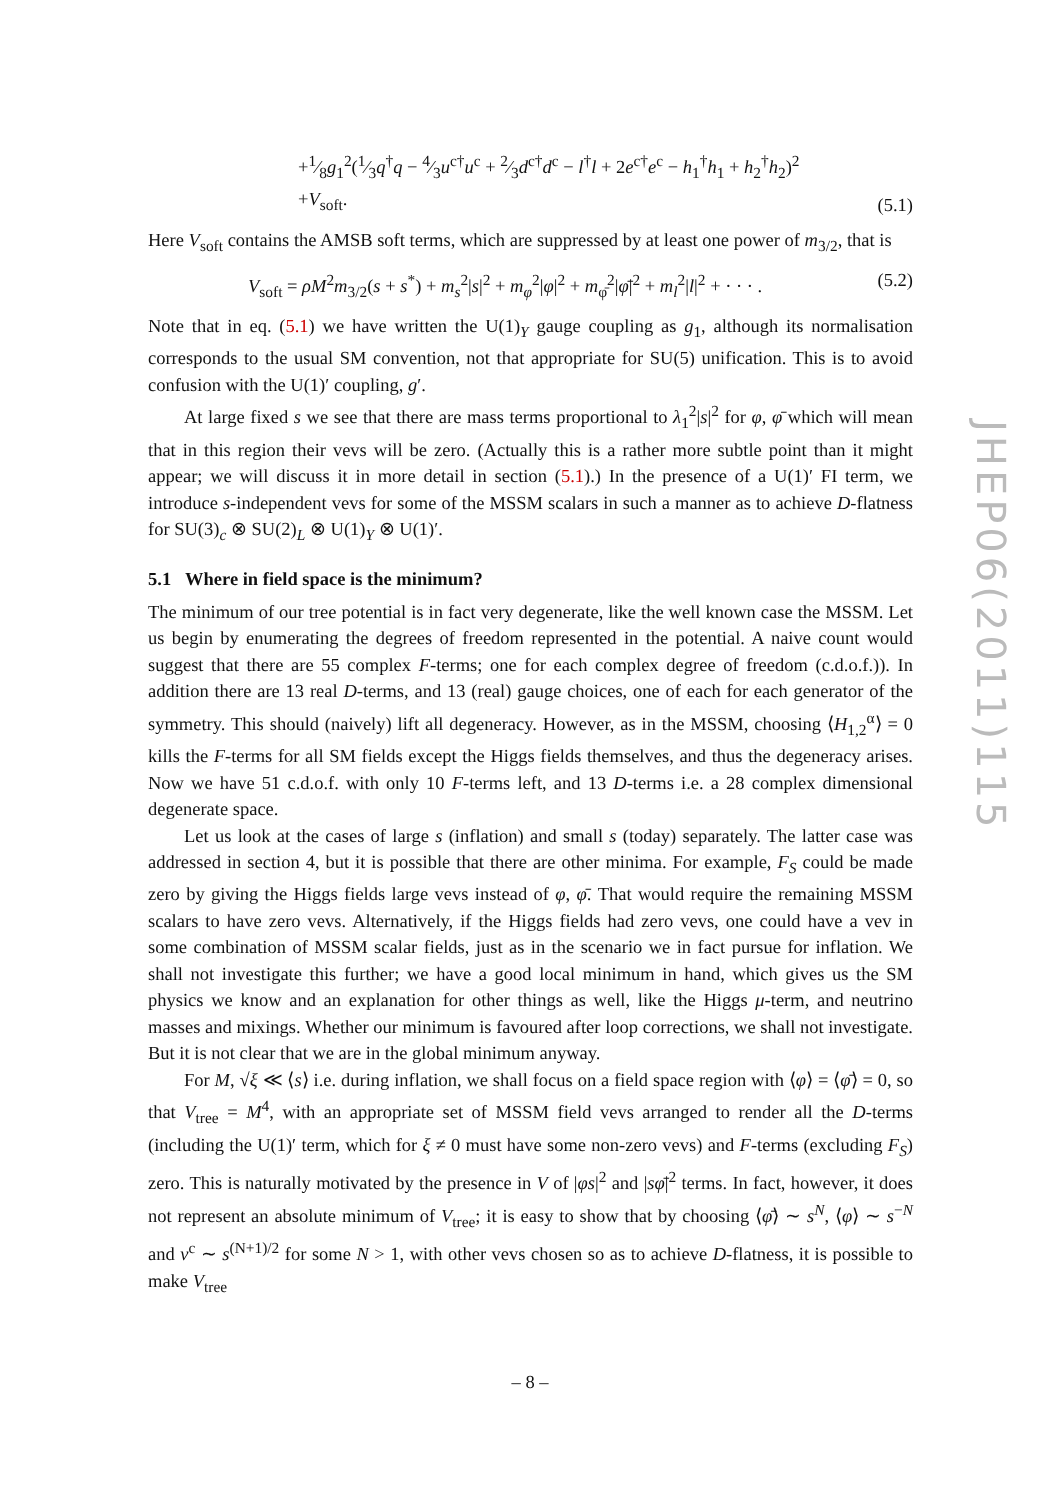+1⁄8g<sub>1</sub><sup>2</sup>(1⁄3q<sup>†</sup>q − 4⁄3u<sup>c†</sup>u<sup>c</sup> + 2⁄3d<sup>c†</sup>d<sup>c</sup> − l<sup>†</sup>l + 2e<sup>c†</sup>e<sup>c</sup> − h<sub>1</sub><sup>†</sup>h<sub>1</sub> + h<sub>2</sub><sup>†</sup>h<sub>2</sub>)<sup>2</sup>
+V<sub>soft</sub>. (5.1)
Here V<sub>soft</sub> contains the AMSB soft terms, which are suppressed by at least one power of m<sub>3/2</sub>, that is
V<sub>soft</sub> = ρM<sup>2</sup>m<sub>3/2</sub>(s + s<sup>*</sup>) + m<sub>s</sub><sup>2</sup>|s|<sup>2</sup> + m<sub>φ</sub><sup>2</sup>|φ|<sup>2</sup> + m<sub>φ̄</sub><sup>2</sup>|φ̄|<sup>2</sup> + m<sub>l</sub><sup>2</sup>|l|<sup>2</sup> + · · · . (5.2)
Note that in eq. (5.1) we have written the U(1)<sub>Y</sub> gauge coupling as g<sub>1</sub>, although its normalisation corresponds to the usual SM convention, not that appropriate for SU(5) unification. This is to avoid confusion with the U(1)′ coupling, g′.
At large fixed s we see that there are mass terms proportional to λ<sub>1</sub><sup>2</sup>|s|<sup>2</sup> for φ, φ̄ which will mean that in this region their vevs will be zero. (Actually this is a rather more subtle point than it might appear; we will discuss it in more detail in section (5.1).) In the presence of a U(1)′ FI term, we introduce s-independent vevs for some of the MSSM scalars in such a manner as to achieve D-flatness for SU(3)<sub>c</sub> ⊗ SU(2)<sub>L</sub> ⊗ U(1)<sub>Y</sub> ⊗ U(1)′.
5.1 Where in field space is the minimum?
The minimum of our tree potential is in fact very degenerate, like the well known case the MSSM. Let us begin by enumerating the degrees of freedom represented in the potential. A naive count would suggest that there are 55 complex F-terms; one for each complex degree of freedom (c.d.o.f.)). In addition there are 13 real D-terms, and 13 (real) gauge choices, one of each for each generator of the symmetry. This should (naively) lift all degeneracy. However, as in the MSSM, choosing ⟨H<sub>1,2</sub><sup>α</sup>⟩ = 0 kills the F-terms for all SM fields except the Higgs fields themselves, and thus the degeneracy arises. Now we have 51 c.d.o.f. with only 10 F-terms left, and 13 D-terms i.e. a 28 complex dimensional degenerate space.
Let us look at the cases of large s (inflation) and small s (today) separately. The latter case was addressed in section 4, but it is possible that there are other minima. For example, F<sub>S</sub> could be made zero by giving the Higgs fields large vevs instead of φ, φ̄. That would require the remaining MSSM scalars to have zero vevs. Alternatively, if the Higgs fields had zero vevs, one could have a vev in some combination of MSSM scalar fields, just as in the scenario we in fact pursue for inflation. We shall not investigate this further; we have a good local minimum in hand, which gives us the SM physics we know and an explanation for other things as well, like the Higgs μ-term, and neutrino masses and mixings. Whether our minimum is favoured after loop corrections, we shall not investigate. But it is not clear that we are in the global minimum anyway.
For M, √ξ ≪ ⟨s⟩ i.e. during inflation, we shall focus on a field space region with ⟨φ⟩ = ⟨φ̄⟩ = 0, so that V<sub>tree</sub> = M<sup>4</sup>, with an appropriate set of MSSM field vevs arranged to render all the D-terms (including the U(1)′ term, which for ξ ≠ 0 must have some non-zero vevs) and F-terms (excluding F<sub>S</sub>) zero. This is naturally motivated by the presence in V of |φs|<sup>2</sup> and |sφ̄|<sup>2</sup> terms. In fact, however, it does not represent an absolute minimum of V<sub>tree</sub>; it is easy to show that by choosing ⟨φ̄⟩ ∼ s<sup>N</sup>, ⟨φ⟩ ∼ s<sup>−N</sup> and ν<sup>c</sup> ∼ s<sup>(N+1)/2</sup> for some N > 1, with other vevs chosen so as to achieve D-flatness, it is possible to make V<sub>tree</sub>
JHEP06(2011)115
– 8 –